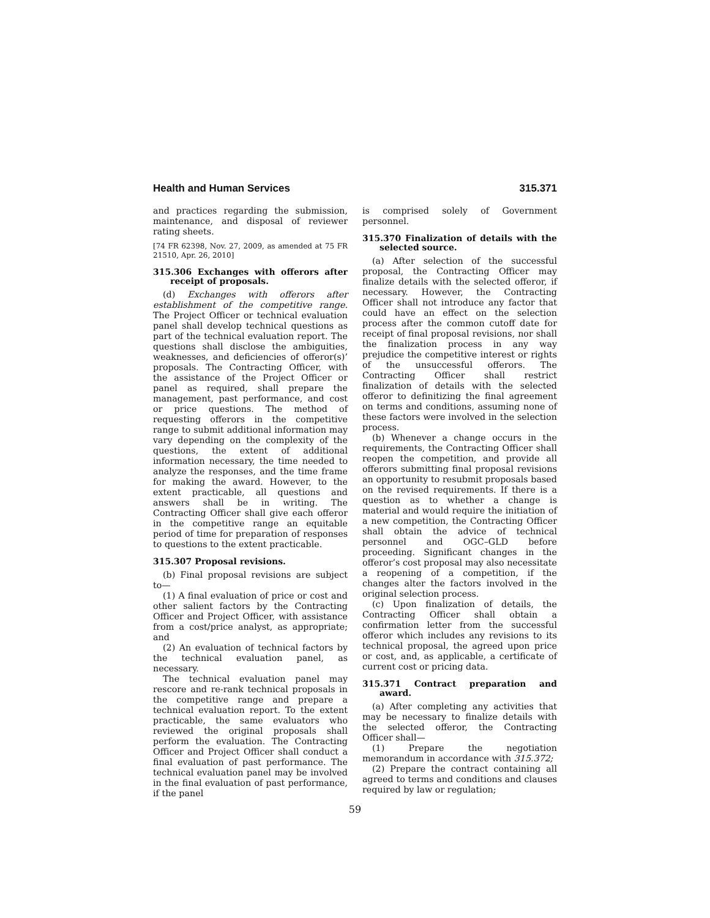Health and Human Services 315.371
and practices regarding the submission, maintenance, and disposal of reviewer rating sheets.
[74 FR 62398, Nov. 27, 2009, as amended at 75 FR 21510, Apr. 26, 2010]
315.306 Exchanges with offerors after receipt of proposals.
(d) Exchanges with offerors after establishment of the competitive range. The Project Officer or technical evaluation panel shall develop technical questions as part of the technical evaluation report. The questions shall disclose the ambiguities, weaknesses, and deficiencies of offeror(s)’ proposals. The Contracting Officer, with the assistance of the Project Officer or panel as required, shall prepare the management, past performance, and cost or price questions. The method of requesting offerors in the competitive range to submit additional information may vary depending on the complexity of the questions, the extent of additional information necessary, the time needed to analyze the responses, and the time frame for making the award. However, to the extent practicable, all questions and answers shall be in writing. The Contracting Officer shall give each offeror in the competitive range an equitable period of time for preparation of responses to questions to the extent practicable.
315.307 Proposal revisions.
(b) Final proposal revisions are subject to—
(1) A final evaluation of price or cost and other salient factors by the Contracting Officer and Project Officer, with assistance from a cost/price analyst, as appropriate; and
(2) An evaluation of technical factors by the technical evaluation panel, as necessary.
The technical evaluation panel may rescore and re-rank technical proposals in the competitive range and prepare a technical evaluation report. To the extent practicable, the same evaluators who reviewed the original proposals shall perform the evaluation. The Contracting Officer and Project Officer shall conduct a final evaluation of past performance. The technical evaluation panel may be involved in the final evaluation of past performance, if the panel
is comprised solely of Government personnel.
315.370 Finalization of details with the selected source.
(a) After selection of the successful proposal, the Contracting Officer may finalize details with the selected offeror, if necessary. However, the Contracting Officer shall not introduce any factor that could have an effect on the selection process after the common cutoff date for receipt of final proposal revisions, nor shall the finalization process in any way prejudice the competitive interest or rights of the unsuccessful offerors. The Contracting Officer shall restrict finalization of details with the selected offeror to definitizing the final agreement on terms and conditions, assuming none of these factors were involved in the selection process.
(b) Whenever a change occurs in the requirements, the Contracting Officer shall reopen the competition, and provide all offerors submitting final proposal revisions an opportunity to resubmit proposals based on the revised requirements. If there is a question as to whether a change is material and would require the initiation of a new competition, the Contracting Officer shall obtain the advice of technical personnel and OGC–GLD before proceeding. Significant changes in the offeror’s cost proposal may also necessitate a reopening of a competition, if the changes alter the factors involved in the original selection process.
(c) Upon finalization of details, the Contracting Officer shall obtain a confirmation letter from the successful offeror which includes any revisions to its technical proposal, the agreed upon price or cost, and, as applicable, a certificate of current cost or pricing data.
315.371 Contract preparation and award.
(a) After completing any activities that may be necessary to finalize details with the selected offeror, the Contracting Officer shall—
(1) Prepare the negotiation memorandum in accordance with 315.372;
(2) Prepare the contract containing all agreed to terms and conditions and clauses required by law or regulation;
59